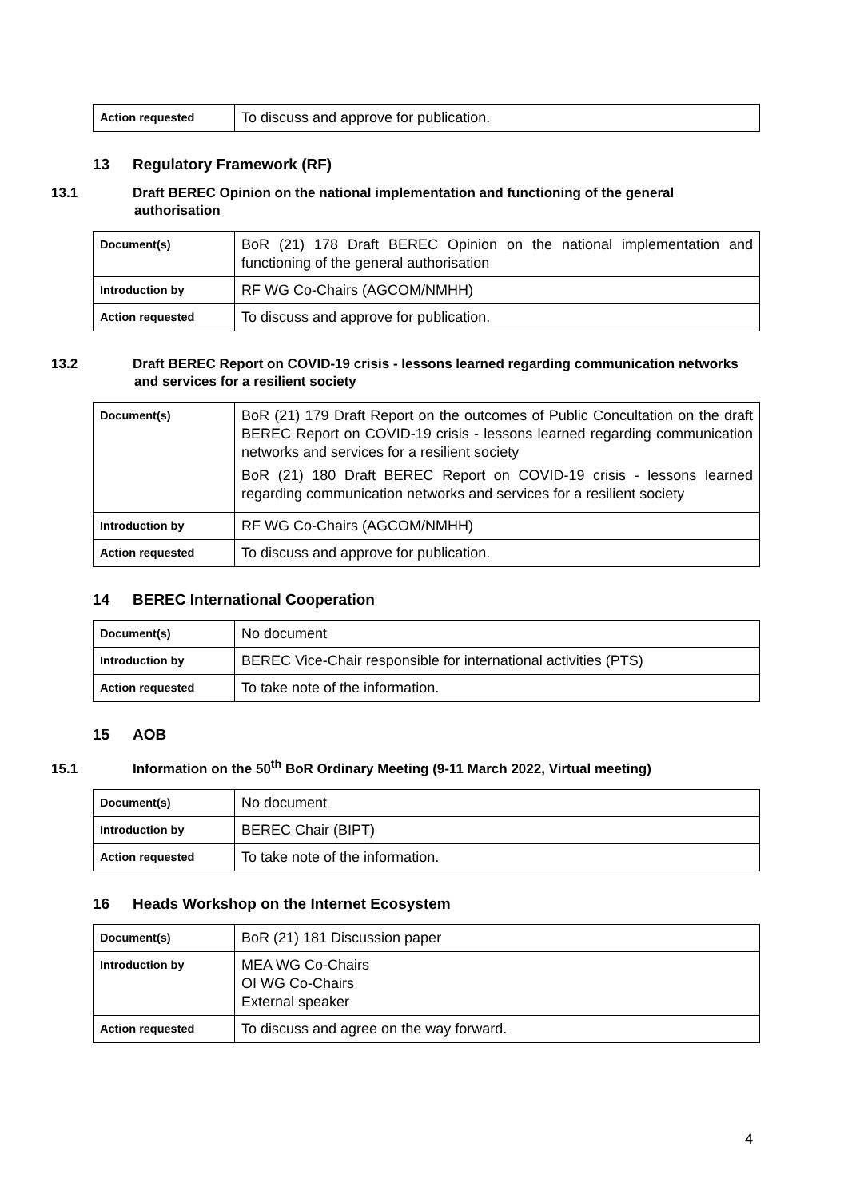| Action requested | To discuss and approve for publication. |
13 Regulatory Framework (RF)
13.1 Draft BEREC Opinion on the national implementation and functioning of the general authorisation
| Document(s) | BoR (21) 178 Draft BEREC Opinion on the national implementation and functioning of the general authorisation |
| Introduction by | RF WG Co-Chairs (AGCOM/NMHH) |
| Action requested | To discuss and approve for publication. |
13.2 Draft BEREC Report on COVID-19 crisis - lessons learned regarding communication networks and services for a resilient society
| Document(s) | BoR (21) 179 Draft Report on the outcomes of Public Concultation on the draft BEREC Report on COVID-19 crisis - lessons learned regarding communication networks and services for a resilient society BoR (21) 180 Draft BEREC Report on COVID-19 crisis - lessons learned regarding communication networks and services for a resilient society |
| Introduction by | RF WG Co-Chairs (AGCOM/NMHH) |
| Action requested | To discuss and approve for publication. |
14 BEREC International Cooperation
| Document(s) | No document |
| Introduction by | BEREC Vice-Chair responsible for international activities (PTS) |
| Action requested | To take note of the information. |
15 AOB
15.1 Information on the 50<sup>th</sup> BoR Ordinary Meeting (9-11 March 2022, Virtual meeting)
| Document(s) | No document |
| Introduction by | BEREC Chair (BIPT) |
| Action requested | To take note of the information. |
16 Heads Workshop on the Internet Ecosystem
| Document(s) | BoR (21) 181 Discussion paper |
| Introduction by | MEA WG Co-Chairs OI WG Co-Chairs External speaker |
| Action requested | To discuss and agree on the way forward. |
4